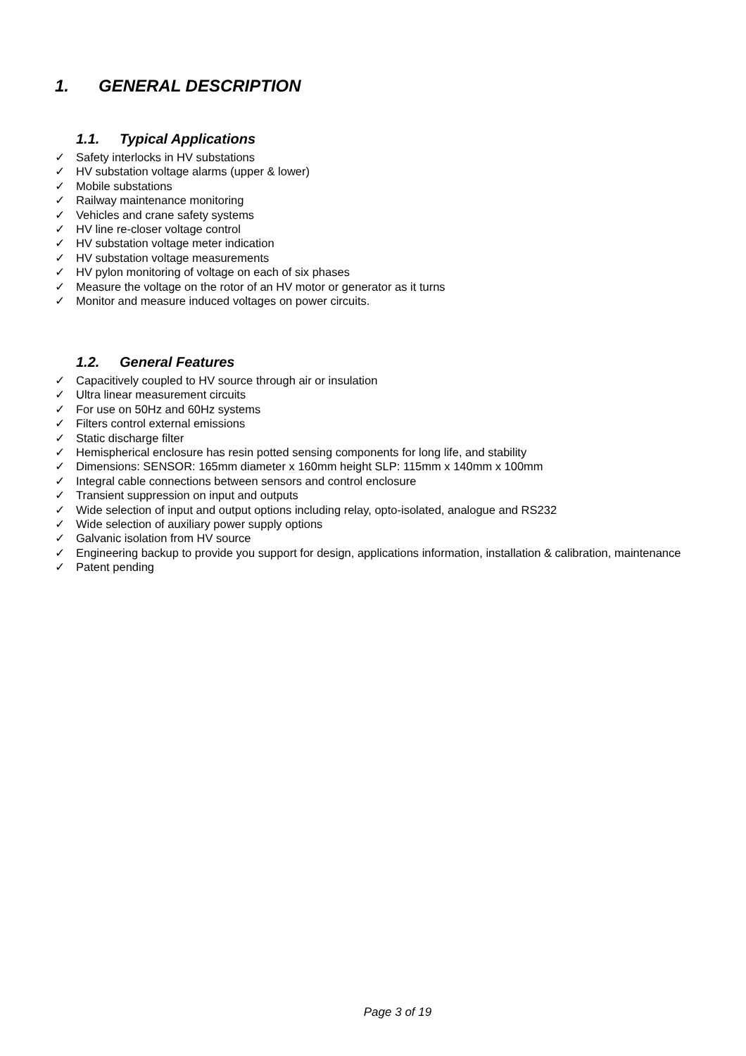1. GENERAL DESCRIPTION
1.1. Typical Applications
✓ Safety interlocks in HV substations
✓ HV substation voltage alarms (upper & lower)
✓ Mobile substations
✓ Railway maintenance monitoring
✓ Vehicles and crane safety systems
✓ HV line re-closer voltage control
✓ HV substation voltage meter indication
✓ HV substation voltage measurements
✓ HV pylon monitoring of voltage on each of six phases
✓ Measure the voltage on the rotor of an HV motor or generator as it turns
✓ Monitor and measure induced voltages on power circuits.
1.2. General Features
✓ Capacitively coupled to HV source through air or insulation
✓ Ultra linear measurement circuits
✓ For use on 50Hz and 60Hz systems
✓ Filters control external emissions
✓ Static discharge filter
✓ Hemispherical enclosure has resin potted sensing components for long life, and stability
✓ Dimensions: SENSOR: 165mm diameter x 160mm height SLP: 115mm x 140mm x 100mm
✓ Integral cable connections between sensors and control enclosure
✓ Transient suppression on input and outputs
✓ Wide selection of input and output options including relay, opto-isolated, analogue and RS232
✓ Wide selection of auxiliary power supply options
✓ Galvanic isolation from HV source
✓ Engineering backup to provide you support for design, applications information, installation & calibration, maintenance
✓ Patent pending
Page 3 of 19